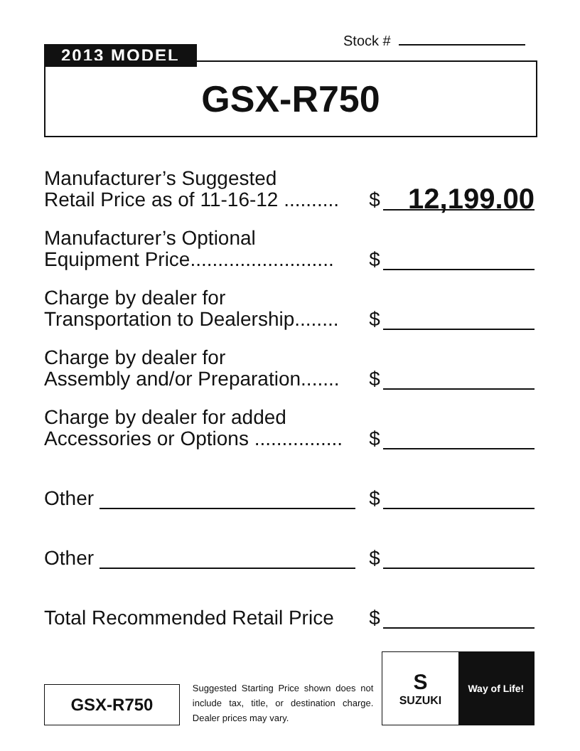Stock #
2013 MODEL
GSX-R750
Manufacturer’s Suggested
Retail Price as of 11-16-12 ..........
$
12,199.00
Manufacturer’s Optional
Equipment Price..........................
$
Charge by dealer for
Transportation to Dealership........
$
Charge by dealer for
Assembly and/or Preparation.......
$
Charge by dealer for added
Accessories or Options ................
$
Other
$
Other
$
Total Recommended Retail Price
$
GSX-R750
Suggested Starting Price shown does not include tax, title, or destination charge. Dealer prices may vary.
S
SUZUKI
Way of Life!